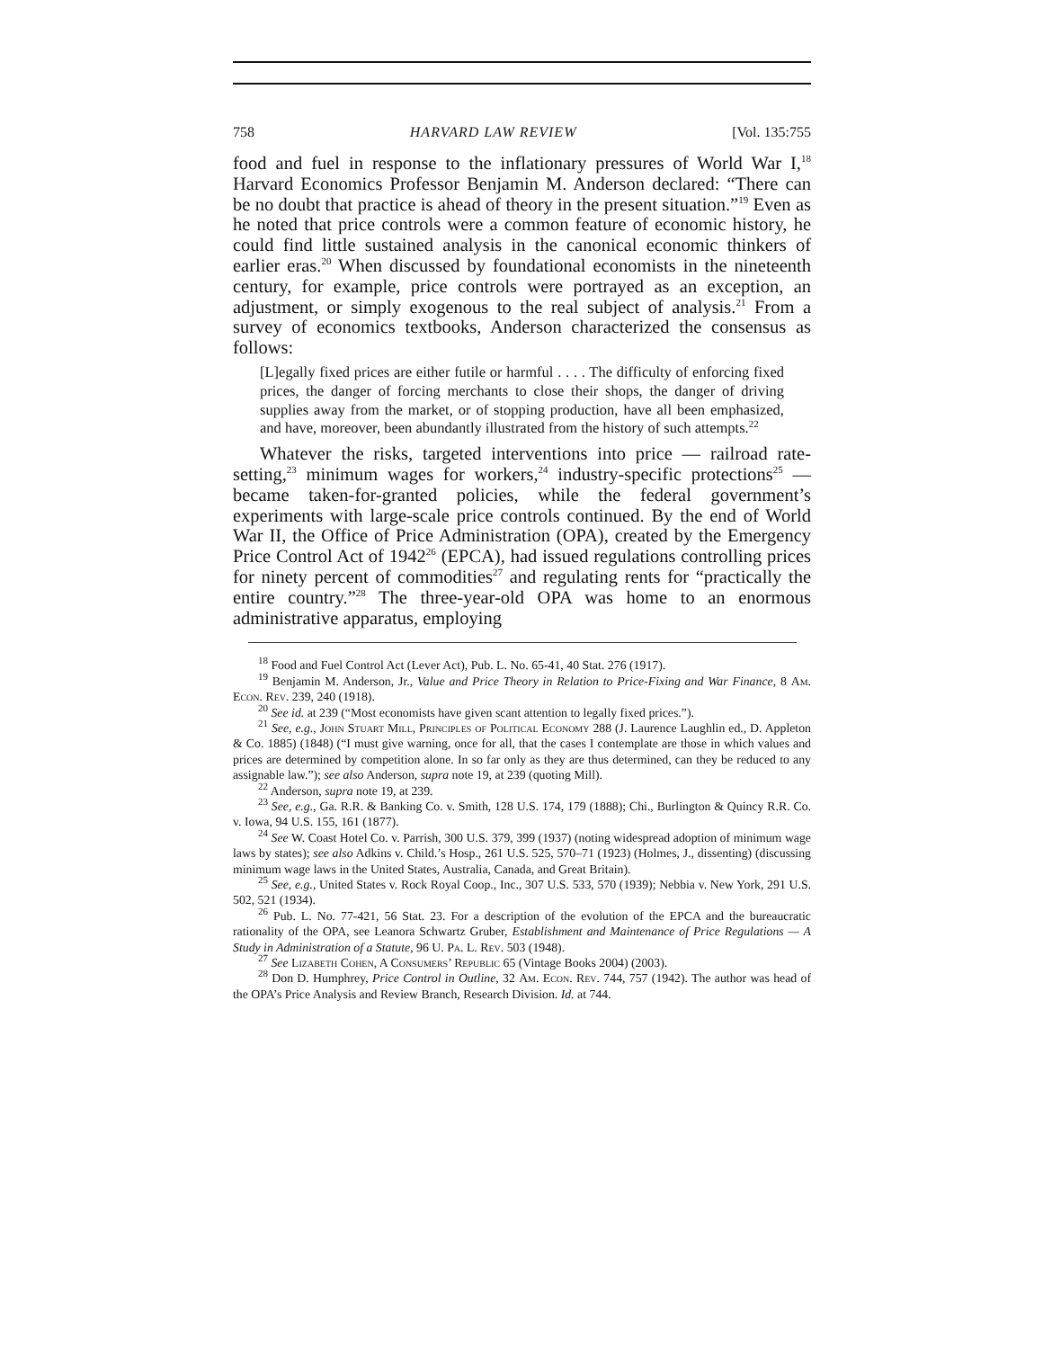758 HARVARD LAW REVIEW [Vol. 135:755
food and fuel in response to the inflationary pressures of World War I,<sup>18</sup> Harvard Economics Professor Benjamin M. Anderson declared: “There can be no doubt that practice is ahead of theory in the present situation.”<sup>19</sup> Even as he noted that price controls were a common feature of economic history, he could find little sustained analysis in the canonical economic thinkers of earlier eras.<sup>20</sup> When discussed by foundational economists in the nineteenth century, for example, price controls were portrayed as an exception, an adjustment, or simply exogenous to the real subject of analysis.<sup>21</sup> From a survey of economics textbooks, Anderson characterized the consensus as follows:
[L]egally fixed prices are either futile or harmful . . . . The difficulty of enforcing fixed prices, the danger of forcing merchants to close their shops, the danger of driving supplies away from the market, or of stopping production, have all been emphasized, and have, moreover, been abundantly illustrated from the history of such attempts.<sup>22</sup>
Whatever the risks, targeted interventions into price — railroad rate-setting,<sup>23</sup> minimum wages for workers,<sup>24</sup> industry-specific protections<sup>25</sup> — became taken-for-granted policies, while the federal government’s experiments with large-scale price controls continued. By the end of World War II, the Office of Price Administration (OPA), created by the Emergency Price Control Act of 1942<sup>26</sup> (EPCA), had issued regulations controlling prices for ninety percent of commodities<sup>27</sup> and regulating rents for “practically the entire country.”<sup>28</sup> The three-year-old OPA was home to an enormous administrative apparatus, employing
<sup>18</sup> Food and Fuel Control Act (Lever Act), Pub. L. No. 65-41, 40 Stat. 276 (1917).
<sup>19</sup> Benjamin M. Anderson, Jr., Value and Price Theory in Relation to Price-Fixing and War Finance, 8 Am. Econ. Rev. 239, 240 (1918).
<sup>20</sup> See id. at 239 (“Most economists have given scant attention to legally fixed prices.”).
<sup>21</sup> See, e.g., John Stuart Mill, Principles of Political Economy 288 (J. Laurence Laughlin ed., D. Appleton & Co. 1885) (1848) (“I must give warning, once for all, that the cases I contemplate are those in which values and prices are determined by competition alone. In so far only as they are thus determined, can they be reduced to any assignable law.”); see also Anderson, supra note 19, at 239 (quoting Mill).
<sup>22</sup> Anderson, supra note 19, at 239.
<sup>23</sup> See, e.g., Ga. R.R. & Banking Co. v. Smith, 128 U.S. 174, 179 (1888); Chi., Burlington & Quincy R.R. Co. v. Iowa, 94 U.S. 155, 161 (1877).
<sup>24</sup> See W. Coast Hotel Co. v. Parrish, 300 U.S. 379, 399 (1937) (noting widespread adoption of minimum wage laws by states); see also Adkins v. Child.’s Hosp., 261 U.S. 525, 570–71 (1923) (Holmes, J., dissenting) (discussing minimum wage laws in the United States, Australia, Canada, and Great Britain).
<sup>25</sup> See, e.g., United States v. Rock Royal Coop., Inc., 307 U.S. 533, 570 (1939); Nebbia v. New York, 291 U.S. 502, 521 (1934).
<sup>26</sup> Pub. L. No. 77-421, 56 Stat. 23. For a description of the evolution of the EPCA and the bureaucratic rationality of the OPA, see Leanora Schwartz Gruber, Establishment and Maintenance of Price Regulations — A Study in Administration of a Statute, 96 U. Pa. L. Rev. 503 (1948).
<sup>27</sup> See Lizabeth Cohen, A Consumers’ Republic 65 (Vintage Books 2004) (2003).
<sup>28</sup> Don D. Humphrey, Price Control in Outline, 32 Am. Econ. Rev. 744, 757 (1942). The author was head of the OPA’s Price Analysis and Review Branch, Research Division. Id. at 744.